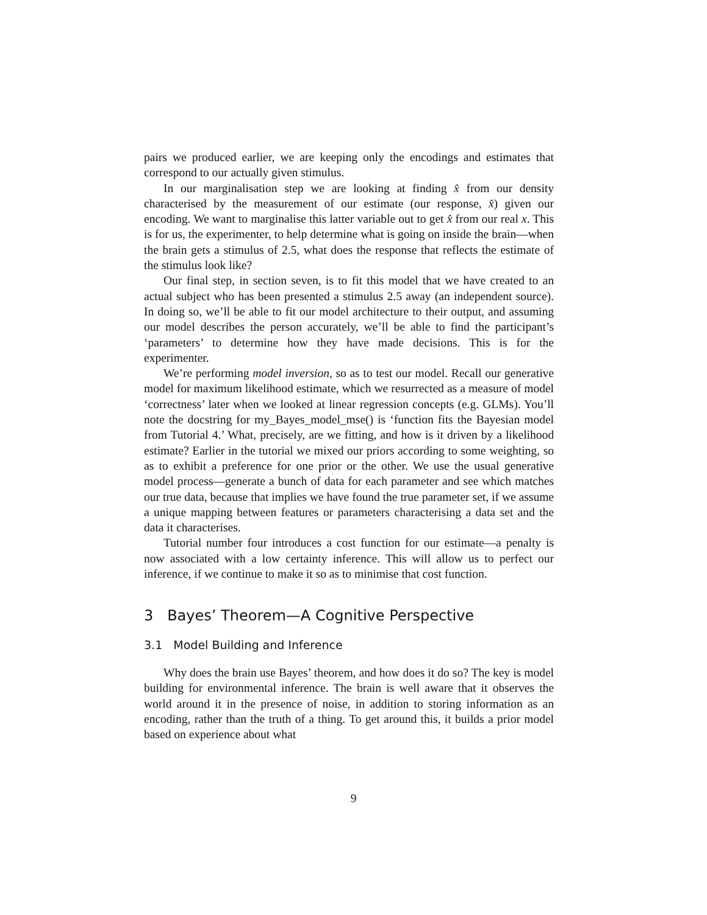pairs we produced earlier, we are keeping only the encodings and estimates that correspond to our actually given stimulus.
In our marginalisation step we are looking at finding x̂ from our density characterised by the measurement of our estimate (our response, x̂) given our encoding. We want to marginalise this latter variable out to get x̂ from our real x. This is for us, the experimenter, to help determine what is going on inside the brain—when the brain gets a stimulus of 2.5, what does the response that reflects the estimate of the stimulus look like?
Our final step, in section seven, is to fit this model that we have created to an actual subject who has been presented a stimulus 2.5 away (an independent source). In doing so, we’ll be able to fit our model architecture to their output, and assuming our model describes the person accurately, we’ll be able to find the participant’s ‘parameters’ to determine how they have made decisions. This is for the experimenter.
We’re performing model inversion, so as to test our model. Recall our generative model for maximum likelihood estimate, which we resurrected as a measure of model ‘correctness’ later when we looked at linear regression concepts (e.g. GLMs). You’ll note the docstring for my_Bayes_model_mse() is ‘function fits the Bayesian model from Tutorial 4.’ What, precisely, are we fitting, and how is it driven by a likelihood estimate? Earlier in the tutorial we mixed our priors according to some weighting, so as to exhibit a preference for one prior or the other. We use the usual generative model process—generate a bunch of data for each parameter and see which matches our true data, because that implies we have found the true parameter set, if we assume a unique mapping between features or parameters characterising a data set and the data it characterises.
Tutorial number four introduces a cost function for our estimate—a penalty is now associated with a low certainty inference. This will allow us to perfect our inference, if we continue to make it so as to minimise that cost function.
3 Bayes’ Theorem—A Cognitive Perspective
3.1 Model Building and Inference
Why does the brain use Bayes’ theorem, and how does it do so? The key is model building for environmental inference. The brain is well aware that it observes the world around it in the presence of noise, in addition to storing information as an encoding, rather than the truth of a thing. To get around this, it builds a prior model based on experience about what
9